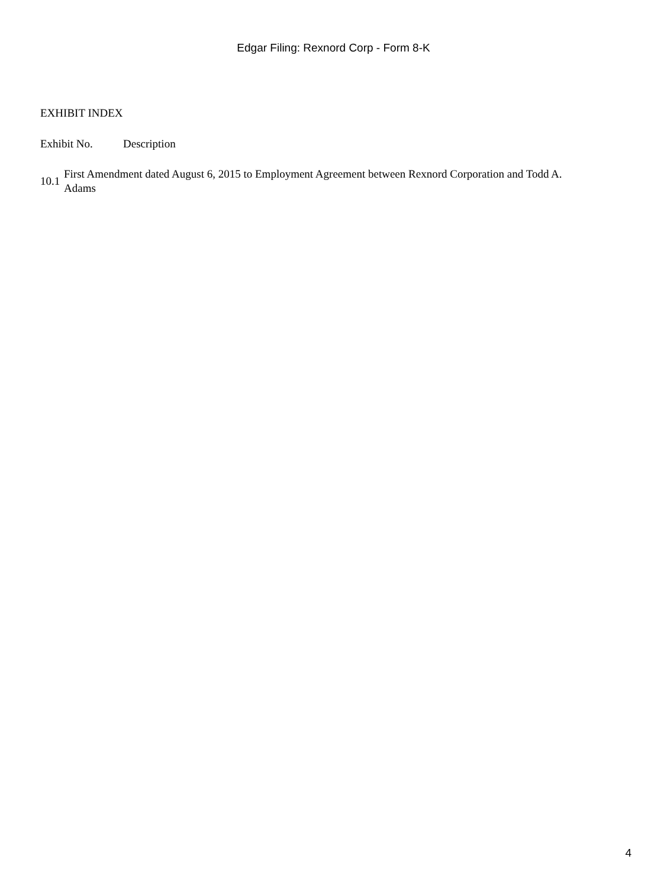Edgar Filing: Rexnord Corp - Form 8-K
EXHIBIT INDEX
| Exhibit No. | Description |
| 10.1 | First Amendment dated August 6, 2015 to Employment Agreement between Rexnord Corporation and Todd A. Adams |
4